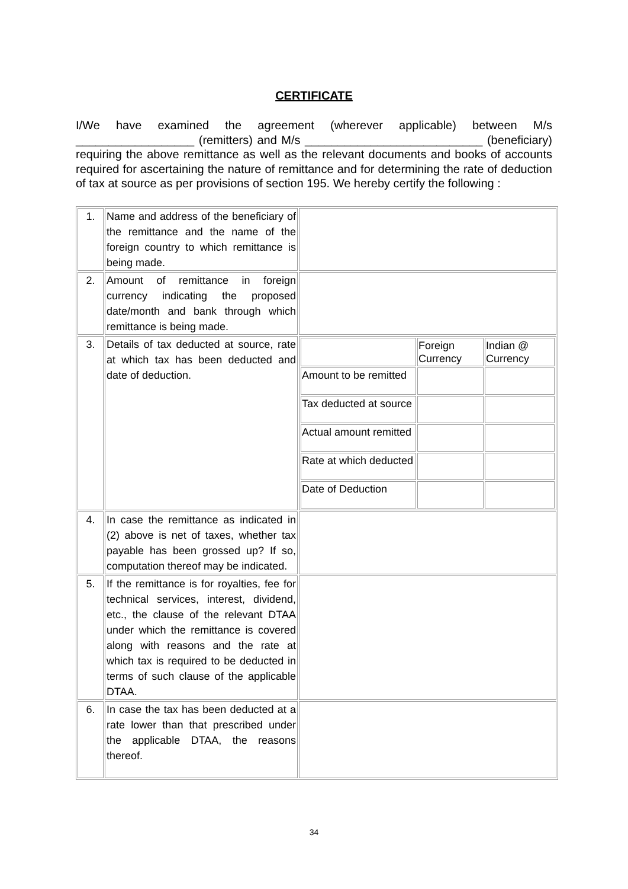CERTIFICATE
I/We have examined the agreement (wherever applicable) between M/s __________________ (remitters) and M/s ___________________________ (beneficiary) requiring the above remittance as well as the relevant documents and books of accounts required for ascertaining the nature of remittance and for determining the rate of deduction of tax at source as per provisions of section 195. We hereby certify the following :
| 1. | Name and address of the beneficiary of the remittance and the name of the foreign country to which remittance is being made. | |
| 2. | Amount of remittance in foreign currency indicating the proposed date/month and bank through which remittance is being made. | |
| 3. | Details of tax deducted at source, rate at which tax has been deducted and date of deduction. | / / Foreign Currency / Indian @ Currency / / Amount to be remitted / / / / Tax deducted at source / / / / Actual amount remitted / / / / Rate at which deducted / / / / Date of Deduction / / / |
| 4. | In case the remittance as indicated in (2) above is net of taxes, whether tax payable has been grossed up? If so, computation thereof may be indicated. | |
| 5. | If the remittance is for royalties, fee for technical services, interest, dividend, etc., the clause of the relevant DTAA under which the remittance is covered along with reasons and the rate at which tax is required to be deducted in terms of such clause of the applicable DTAA. | |
| 6. | In case the tax has been deducted at a rate lower than that prescribed under the applicable DTAA, the reasons thereof. | |
34